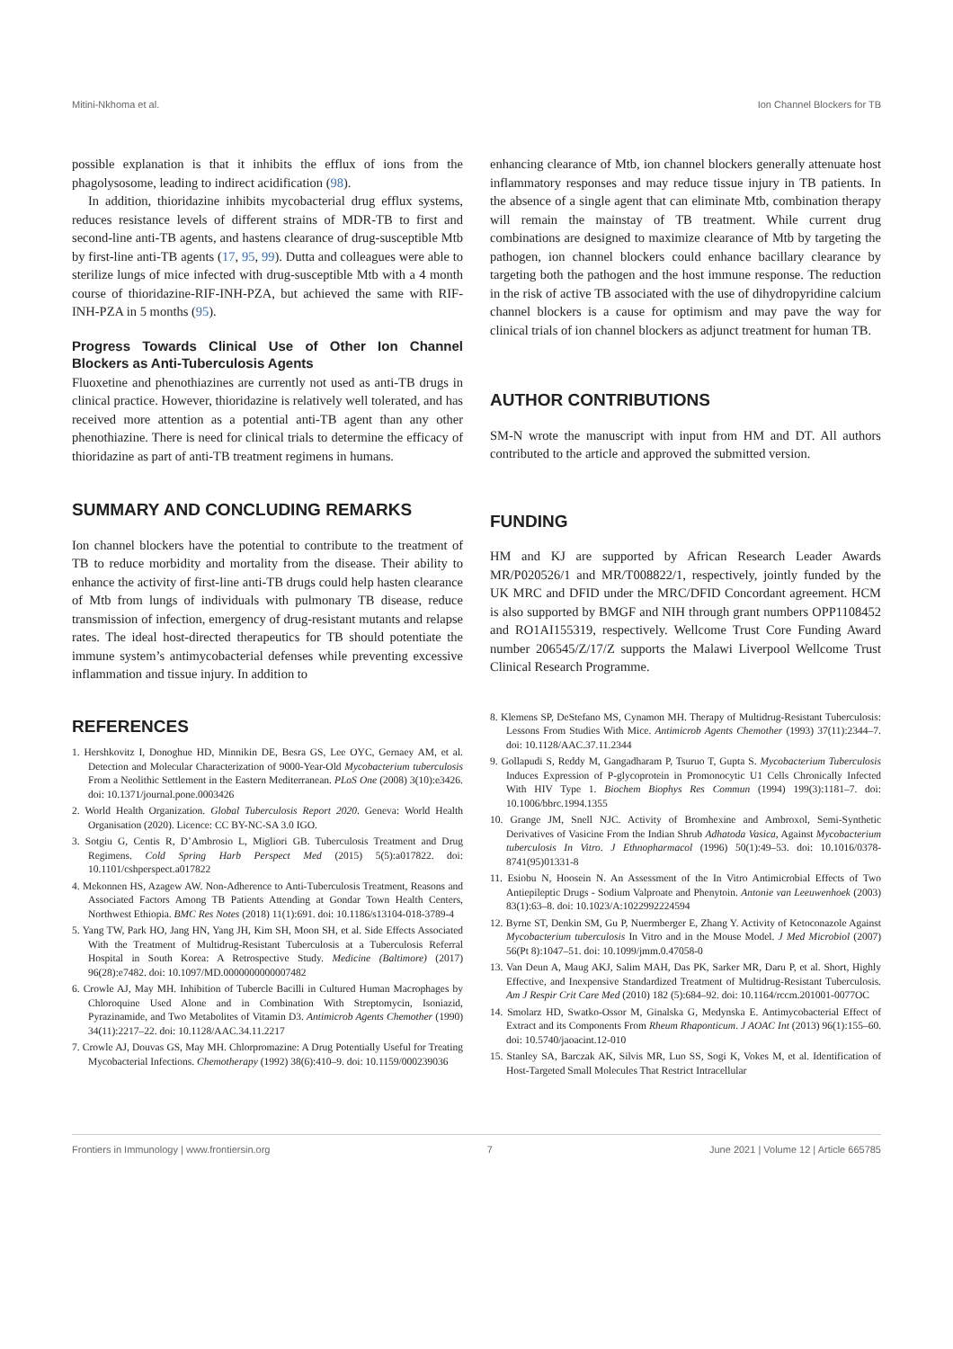Mitini-Nkhoma et al. Ion Channel Blockers for TB
possible explanation is that it inhibits the efflux of ions from the phagolysosome, leading to indirect acidification (98).
In addition, thioridazine inhibits mycobacterial drug efflux systems, reduces resistance levels of different strains of MDR-TB to first and second-line anti-TB agents, and hastens clearance of drug-susceptible Mtb by first-line anti-TB agents (17, 95, 99). Dutta and colleagues were able to sterilize lungs of mice infected with drug-susceptible Mtb with a 4 month course of thioridazine-RIF-INH-PZA, but achieved the same with RIF-INH-PZA in 5 months (95).
Progress Towards Clinical Use of Other Ion Channel Blockers as Anti-Tuberculosis Agents
Fluoxetine and phenothiazines are currently not used as anti-TB drugs in clinical practice. However, thioridazine is relatively well tolerated, and has received more attention as a potential anti-TB agent than any other phenothiazine. There is need for clinical trials to determine the efficacy of thioridazine as part of anti-TB treatment regimens in humans.
SUMMARY AND CONCLUDING REMARKS
Ion channel blockers have the potential to contribute to the treatment of TB to reduce morbidity and mortality from the disease. Their ability to enhance the activity of first-line anti-TB drugs could help hasten clearance of Mtb from lungs of individuals with pulmonary TB disease, reduce transmission of infection, emergency of drug-resistant mutants and relapse rates. The ideal host-directed therapeutics for TB should potentiate the immune system’s antimycobacterial defenses while preventing excessive inflammation and tissue injury. In addition to
enhancing clearance of Mtb, ion channel blockers generally attenuate host inflammatory responses and may reduce tissue injury in TB patients. In the absence of a single agent that can eliminate Mtb, combination therapy will remain the mainstay of TB treatment. While current drug combinations are designed to maximize clearance of Mtb by targeting the pathogen, ion channel blockers could enhance bacillary clearance by targeting both the pathogen and the host immune response. The reduction in the risk of active TB associated with the use of dihydropyridine calcium channel blockers is a cause for optimism and may pave the way for clinical trials of ion channel blockers as adjunct treatment for human TB.
AUTHOR CONTRIBUTIONS
SM-N wrote the manuscript with input from HM and DT. All authors contributed to the article and approved the submitted version.
FUNDING
HM and KJ are supported by African Research Leader Awards MR/P020526/1 and MR/T008822/1, respectively, jointly funded by the UK MRC and DFID under the MRC/DFID Concordant agreement. HCM is also supported by BMGF and NIH through grant numbers OPP1108452 and RO1AI155319, respectively. Wellcome Trust Core Funding Award number 206545/Z/17/Z supports the Malawi Liverpool Wellcome Trust Clinical Research Programme.
REFERENCES
1. Hershkovitz I, Donoghue HD, Minnikin DE, Besra GS, Lee OYC, Gernaey AM, et al. Detection and Molecular Characterization of 9000-Year-Old Mycobacterium tuberculosis From a Neolithic Settlement in the Eastern Mediterranean. PLoS One (2008) 3(10):e3426. doi: 10.1371/journal.pone.0003426
2. World Health Organization. Global Tuberculosis Report 2020. Geneva: World Health Organisation (2020). Licence: CC BY-NC-SA 3.0 IGO.
3. Sotgiu G, Centis R, D’Ambrosio L, Migliori GB. Tuberculosis Treatment and Drug Regimens. Cold Spring Harb Perspect Med (2015) 5(5):a017822. doi: 10.1101/cshperspect.a017822
4. Mekonnen HS, Azagew AW. Non-Adherence to Anti-Tuberculosis Treatment, Reasons and Associated Factors Among TB Patients Attending at Gondar Town Health Centers, Northwest Ethiopia. BMC Res Notes (2018) 11(1):691. doi: 10.1186/s13104-018-3789-4
5. Yang TW, Park HO, Jang HN, Yang JH, Kim SH, Moon SH, et al. Side Effects Associated With the Treatment of Multidrug-Resistant Tuberculosis at a Tuberculosis Referral Hospital in South Korea: A Retrospective Study. Medicine (Baltimore) (2017) 96(28):e7482. doi: 10.1097/MD.0000000000007482
6. Crowle AJ, May MH. Inhibition of Tubercle Bacilli in Cultured Human Macrophages by Chloroquine Used Alone and in Combination With Streptomycin, Isoniazid, Pyrazinamide, and Two Metabolites of Vitamin D3. Antimicrob Agents Chemother (1990) 34(11):2217–22. doi: 10.1128/AAC.34.11.2217
7. Crowle AJ, Douvas GS, May MH. Chlorpromazine: A Drug Potentially Useful for Treating Mycobacterial Infections. Chemotherapy (1992) 38(6):410–9. doi: 10.1159/000239036
8. Klemens SP, DeStefano MS, Cynamon MH. Therapy of Multidrug-Resistant Tuberculosis: Lessons From Studies With Mice. Antimicrob Agents Chemother (1993) 37(11):2344–7. doi: 10.1128/AAC.37.11.2344
9. Gollapudi S, Reddy M, Gangadharam P, Tsuruo T, Gupta S. Mycobacterium Tuberculosis Induces Expression of P-glycoprotein in Promonocytic U1 Cells Chronically Infected With HIV Type 1. Biochem Biophys Res Commun (1994) 199(3):1181–7. doi: 10.1006/bbrc.1994.1355
10. Grange JM, Snell NJC. Activity of Bromhexine and Ambroxol, Semi-Synthetic Derivatives of Vasicine From the Indian Shrub Adhatoda Vasica, Against Mycobacterium tuberculosis In Vitro. J Ethnopharmacol (1996) 50(1):49–53. doi: 10.1016/0378-8741(95)01331-8
11. Esiobu N, Hoosein N. An Assessment of the In Vitro Antimicrobial Effects of Two Antiepileptic Drugs - Sodium Valproate and Phenytoin. Antonie van Leeuwenhoek (2003) 83(1):63–8. doi: 10.1023/A:1022992224594
12. Byrne ST, Denkin SM, Gu P, Nuermberger E, Zhang Y. Activity of Ketoconazole Against Mycobacterium tuberculosis In Vitro and in the Mouse Model. J Med Microbiol (2007) 56(Pt 8):1047–51. doi: 10.1099/jmm.0.47058-0
13. Van Deun A, Maug AKJ, Salim MAH, Das PK, Sarker MR, Daru P, et al. Short, Highly Effective, and Inexpensive Standardized Treatment of Multidrug-Resistant Tuberculosis. Am J Respir Crit Care Med (2010) 182 (5):684–92. doi: 10.1164/rccm.201001-0077OC
14. Smolarz HD, Swatko-Ossor M, Ginalska G, Medynska E. Antimycobacterial Effect of Extract and its Components From Rheum Rhaponticum. J AOAC Int (2013) 96(1):155–60. doi: 10.5740/jaoacint.12-010
15. Stanley SA, Barczak AK, Silvis MR, Luo SS, Sogi K, Vokes M, et al. Identification of Host-Targeted Small Molecules That Restrict Intracellular
Frontiers in Immunology | www.frontiersin.org 7 June 2021 | Volume 12 | Article 665785